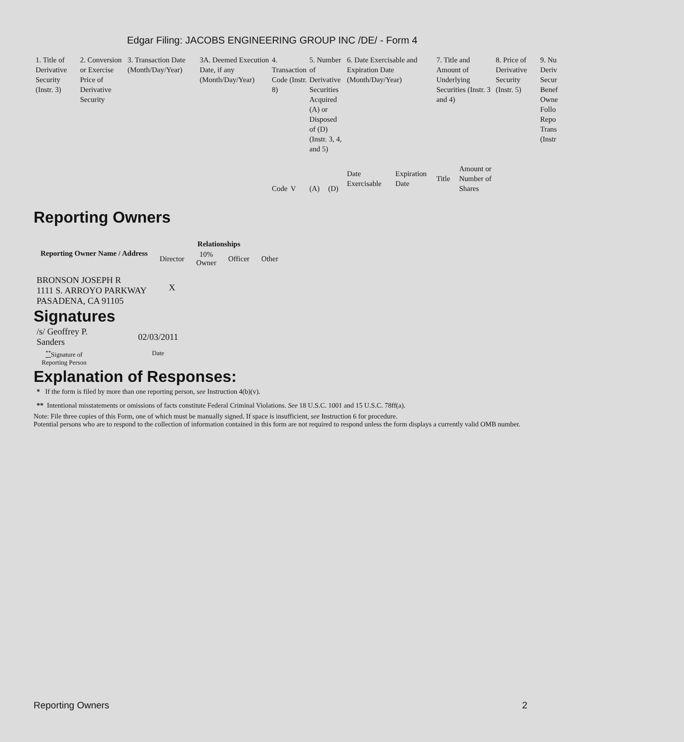Edgar Filing: JACOBS ENGINEERING GROUP INC /DE/ - Form 4
| 1. Title of Derivative Security (Instr. 3) | 2. Conversion or Exercise Price of Derivative Security | 3. Transaction Date (Month/Day/Year) | 3A. Deemed Execution Date, if any (Month/Day/Year) | 4. Transaction Code (Instr. 8) | | 5. Number of Derivative Securities Acquired (A) or Disposed of (D) (Instr. 3, 4, and 5) | | 6. Date Exercisable and Expiration Date (Month/Day/Year) | | 7. Title and Amount of Underlying Securities (Instr. 3 and 4) | | 8. Price of Derivative Security (Instr. 5) | 9. Nu Deriv Secur Benef Owne Follo Repo Trans (Instr |
| --- | --- | --- | --- | --- | --- | --- | --- | --- | --- | --- | --- | --- | --- |
| | | | | Code | V | (A) | (D) | Date Exercisable | Expiration Date | Title | Amount or Number of Shares | | |
Reporting Owners
| Reporting Owner Name / Address | Relationships | | | |
| --- | --- | --- | --- | --- |
| | Director | 10% Owner | Officer | Other |
| BRONSON JOSEPH R 1111 S. ARROYO PARKWAY PASADENA, CA 91105 | X | | | |
Signatures
| /s/ Geoffrey P. Sanders | 02/03/2011 |
| <sup>**</sup> Signature of Reporting Person | Date |
Explanation of Responses:
* If the form is filed by more than one reporting person, see Instruction 4(b)(v).
** Intentional misstatements or omissions of facts constitute Federal Criminal Violations. See 18 U.S.C. 1001 and 15 U.S.C. 78ff(a).
Note: File three copies of this Form, one of which must be manually signed. If space is insufficient, see Instruction 6 for procedure.
Potential persons who are to respond to the collection of information contained in this form are not required to respond unless the form displays a currently valid OMB number.
Reporting Owners 2